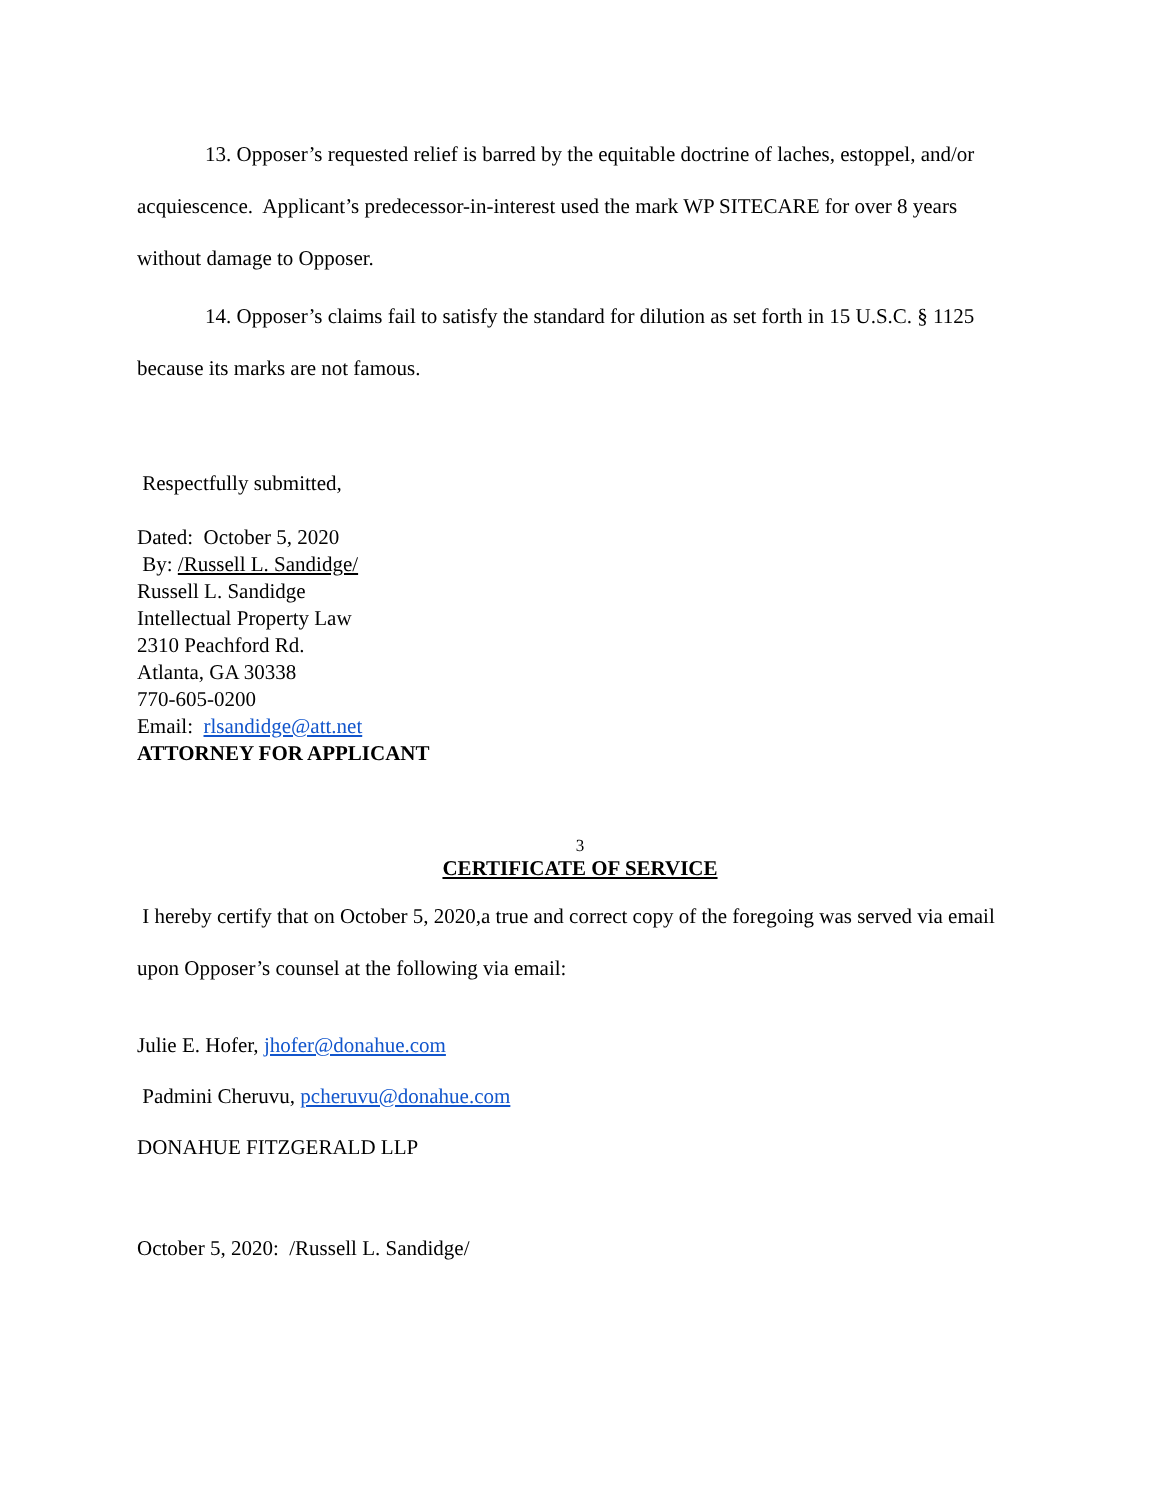13. Opposer’s requested relief is barred by the equitable doctrine of laches, estoppel, and/or acquiescence. Applicant’s predecessor-in-interest used the mark WP SITECARE for over 8 years without damage to Opposer.
14. Opposer’s claims fail to satisfy the standard for dilution as set forth in 15 U.S.C. § 1125 because its marks are not famous.
Respectfully submitted,
Dated: October 5, 2020
By: /Russell L. Sandidge/
Russell L. Sandidge
Intellectual Property Law
2310 Peachford Rd.
Atlanta, GA 30338
770-605-0200
Email: rlsandidge@att.net
ATTORNEY FOR APPLICANT
3
CERTIFICATE OF SERVICE
I hereby certify that on October 5, 2020,a true and correct copy of the foregoing was served via email upon Opposer’s counsel at the following via email:
Julie E. Hofer, jhofer@donahue.com
Padmini Cheruvu, pcheruvu@donahue.com
DONAHUE FITZGERALD LLP
October 5, 2020: /Russell L. Sandidge/